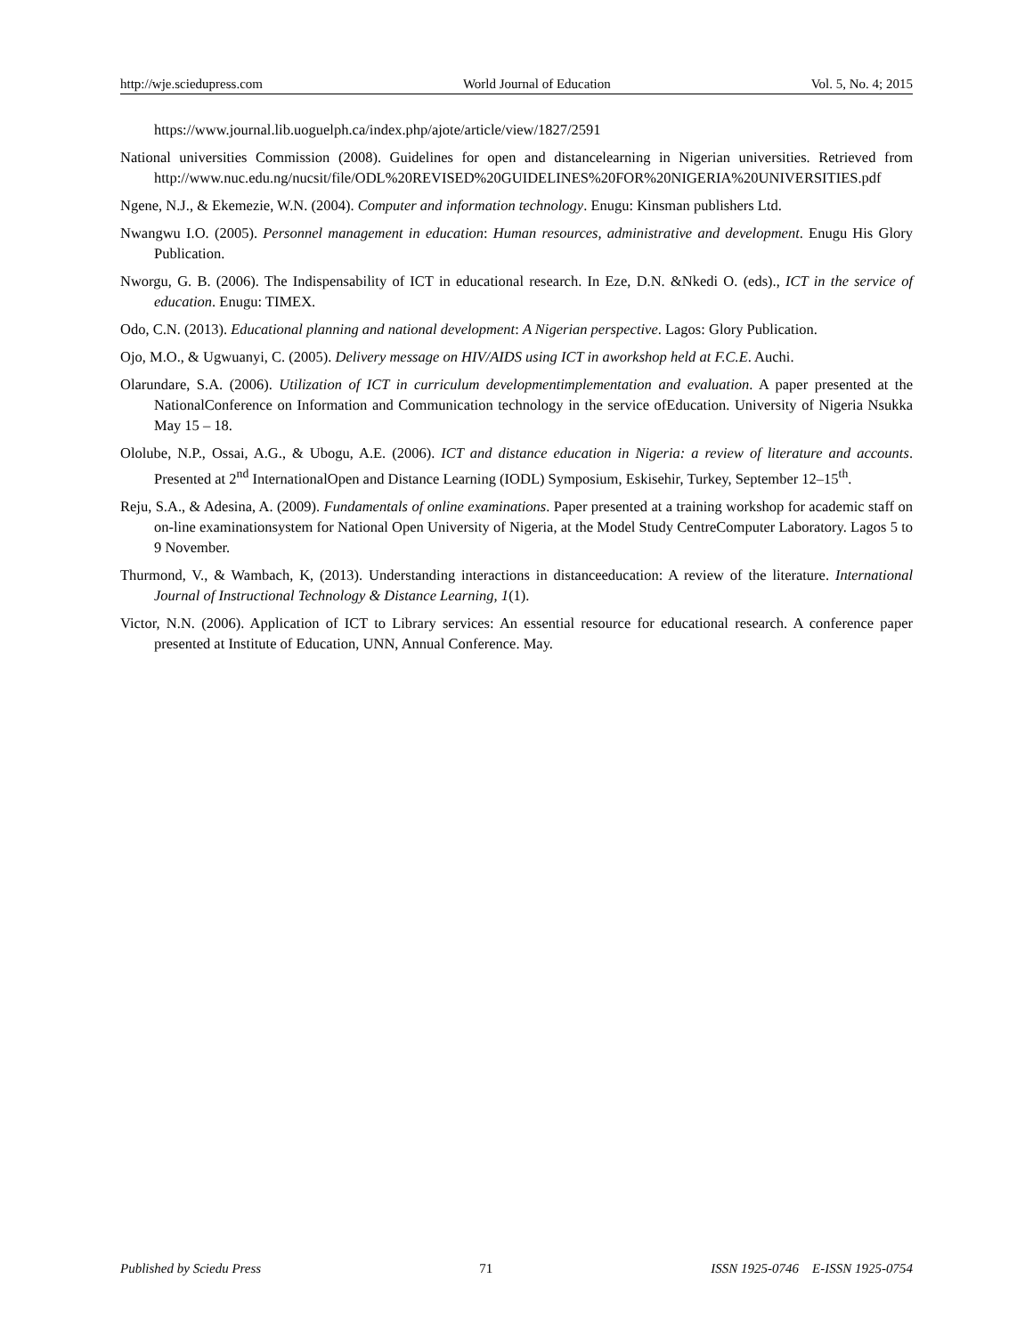http://wje.sciedupress.com World Journal of Education Vol. 5, No. 4; 2015
https://www.journal.lib.uoguelph.ca/index.php/ajote/article/view/1827/2591
National universities Commission (2008). Guidelines for open and distancelearning in Nigerian universities. Retrieved from http://www.nuc.edu.ng/nucsit/file/ODL%20REVISED%20GUIDELINES%20FOR%20NIGERIA%20UNIVERSITIES.pdf
Ngene, N.J., & Ekemezie, W.N. (2004). Computer and information technology. Enugu: Kinsman publishers Ltd.
Nwangwu I.O. (2005). Personnel management in education: Human resources, administrative and development. Enugu His Glory Publication.
Nworgu, G. B. (2006). The Indispensability of ICT in educational research. In Eze, D.N. &Nkedi O. (eds)., ICT in the service of education. Enugu: TIMEX.
Odo, C.N. (2013). Educational planning and national development: A Nigerian perspective. Lagos: Glory Publication.
Ojo, M.O., & Ugwuanyi, C. (2005). Delivery message on HIV/AIDS using ICT in aworkshop held at F.C.E. Auchi.
Olarundare, S.A. (2006). Utilization of ICT in curriculum developmentimplementation and evaluation. A paper presented at the NationalConference on Information and Communication technology in the service ofEducation. University of Nigeria Nsukka May 15 – 18.
Ololube, N.P., Ossai, A.G., & Ubogu, A.E. (2006). ICT and distance education in Nigeria: a review of literature and accounts. Presented at 2<sup>nd</sup> InternationalOpen and Distance Learning (IODL) Symposium, Eskisehir, Turkey, September 12–15<sup>th</sup>.
Reju, S.A., & Adesina, A. (2009). Fundamentals of online examinations. Paper presented at a training workshop for academic staff on on-line examinationsystem for National Open University of Nigeria, at the Model Study CentreComputer Laboratory. Lagos 5 to 9 November.
Thurmond, V., & Wambach, K, (2013). Understanding interactions in distanceeducation: A review of the literature. International Journal of Instructional Technology & Distance Learning, 1(1).
Victor, N.N. (2006). Application of ICT to Library services: An essential resource for educational research. A conference paper presented at Institute of Education, UNN, Annual Conference. May.
Published by Sciedu Press 71 ISSN 1925-0746 E-ISSN 1925-0754